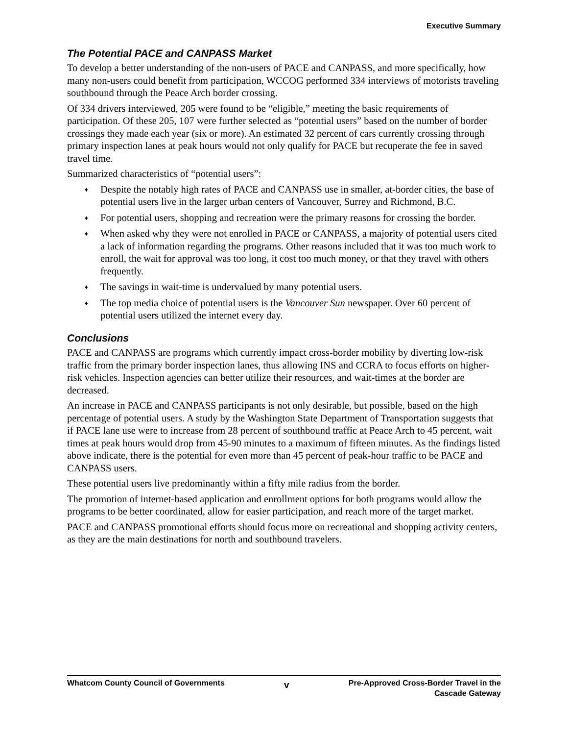Executive Summary
The Potential PACE and CANPASS Market
To develop a better understanding of the non-users of PACE and CANPASS, and more specifically, how many non-users could benefit from participation, WCCOG performed 334 interviews of motorists traveling southbound through the Peace Arch border crossing.
Of 334 drivers interviewed, 205 were found to be “eligible,” meeting the basic requirements of participation. Of these 205, 107 were further selected as “potential users” based on the number of border crossings they made each year (six or more). An estimated 32 percent of cars currently crossing through primary inspection lanes at peak hours would not only qualify for PACE but recuperate the fee in saved travel time.
Summarized characteristics of “potential users”:
♦ Despite the notably high rates of PACE and CANPASS use in smaller, at-border cities, the base of potential users live in the larger urban centers of Vancouver, Surrey and Richmond, B.C.
♦ For potential users, shopping and recreation were the primary reasons for crossing the border.
♦ When asked why they were not enrolled in PACE or CANPASS, a majority of potential users cited a lack of information regarding the programs. Other reasons included that it was too much work to enroll, the wait for approval was too long, it cost too much money, or that they travel with others frequently.
♦ The savings in wait-time is undervalued by many potential users.
♦ The top media choice of potential users is the Vancouver Sun newspaper. Over 60 percent of potential users utilized the internet every day.
Conclusions
PACE and CANPASS are programs which currently impact cross-border mobility by diverting low-risk traffic from the primary border inspection lanes, thus allowing INS and CCRA to focus efforts on higher-risk vehicles. Inspection agencies can better utilize their resources, and wait-times at the border are decreased.
An increase in PACE and CANPASS participants is not only desirable, but possible, based on the high percentage of potential users. A study by the Washington State Department of Transportation suggests that if PACE lane use were to increase from 28 percent of southbound traffic at Peace Arch to 45 percent, wait times at peak hours would drop from 45-90 minutes to a maximum of fifteen minutes. As the findings listed above indicate, there is the potential for even more than 45 percent of peak-hour traffic to be PACE and CANPASS users.
These potential users live predominantly within a fifty mile radius from the border.
The promotion of internet-based application and enrollment options for both programs would allow the programs to be better coordinated, allow for easier participation, and reach more of the target market.
PACE and CANPASS promotional efforts should focus more on recreational and shopping activity centers, as they are the main destinations for north and southbound travelers.
Whatcom County Council of Governments
v
Pre-Approved Cross-Border Travel in the
Cascade Gateway